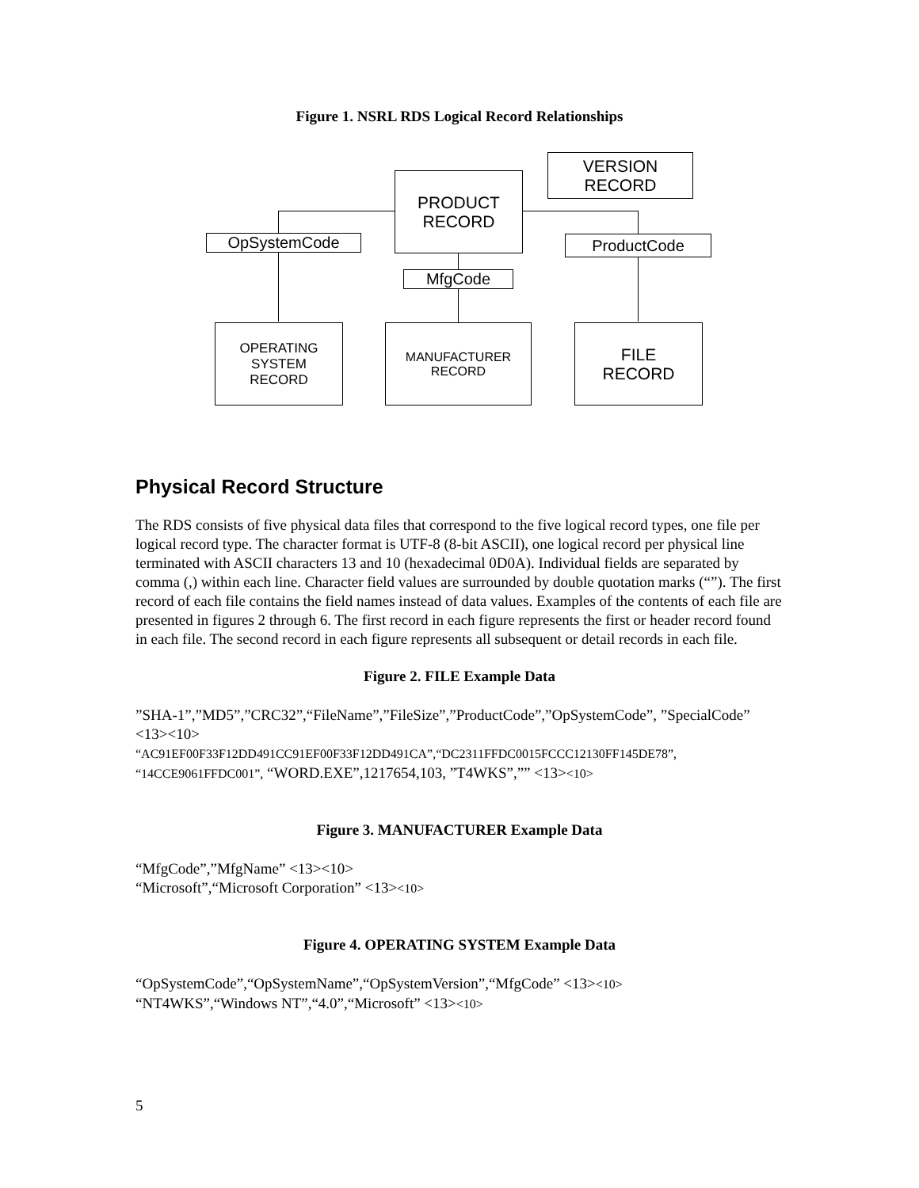Figure 1. NSRL RDS Logical Record Relationships
VERSION
RECORD
PRODUCT
RECORD
OpSystemCode ProductCode
MfgCode
OPERATING
SYSTEM
RECORD
MANUFACTURER
RECORD
FILE
RECORD
Physical Record Structure
The RDS consists of five physical data files that correspond to the five logical record types, one file per logical record type. The character format is UTF-8 (8-bit ASCII), one logical record per physical line terminated with ASCII characters 13 and 10 (hexadecimal 0D0A). Individual fields are separated by comma (,) within each line. Character field values are surrounded by double quotation marks (“”). The first record of each file contains the field names instead of data values. Examples of the contents of each file are presented in figures 2 through 6. The first record in each figure represents the first or header record found in each file. The second record in each figure represents all subsequent or detail records in each file.
Figure 2. FILE Example Data
”SHA-1”,”MD5”,”CRC32”,“FileName”,”FileSize”,”ProductCode”,”OpSystemCode”, ”SpecialCode” <13><10>
“AC91EF00F33F12DD491CC91EF00F33F12DD491CA”,“DC2311FFDC0015FCCC12130FF145DE78”, “14CCE9061FFDC001”, “WORD.EXE”,1217654,103, ”T4WKS”,”” <13><10>
Figure 3. MANUFACTURER Example Data
“MfgCode”,”MfgName” <13><10>
“Microsoft”,“Microsoft Corporation” <13><10>
Figure 4. OPERATING SYSTEM Example Data
“OpSystemCode”,“OpSystemName”,“OpSystemVersion”,“MfgCode” <13><10>
“NT4WKS”,“Windows NT”,“4.0”,“Microsoft” <13><10>
5